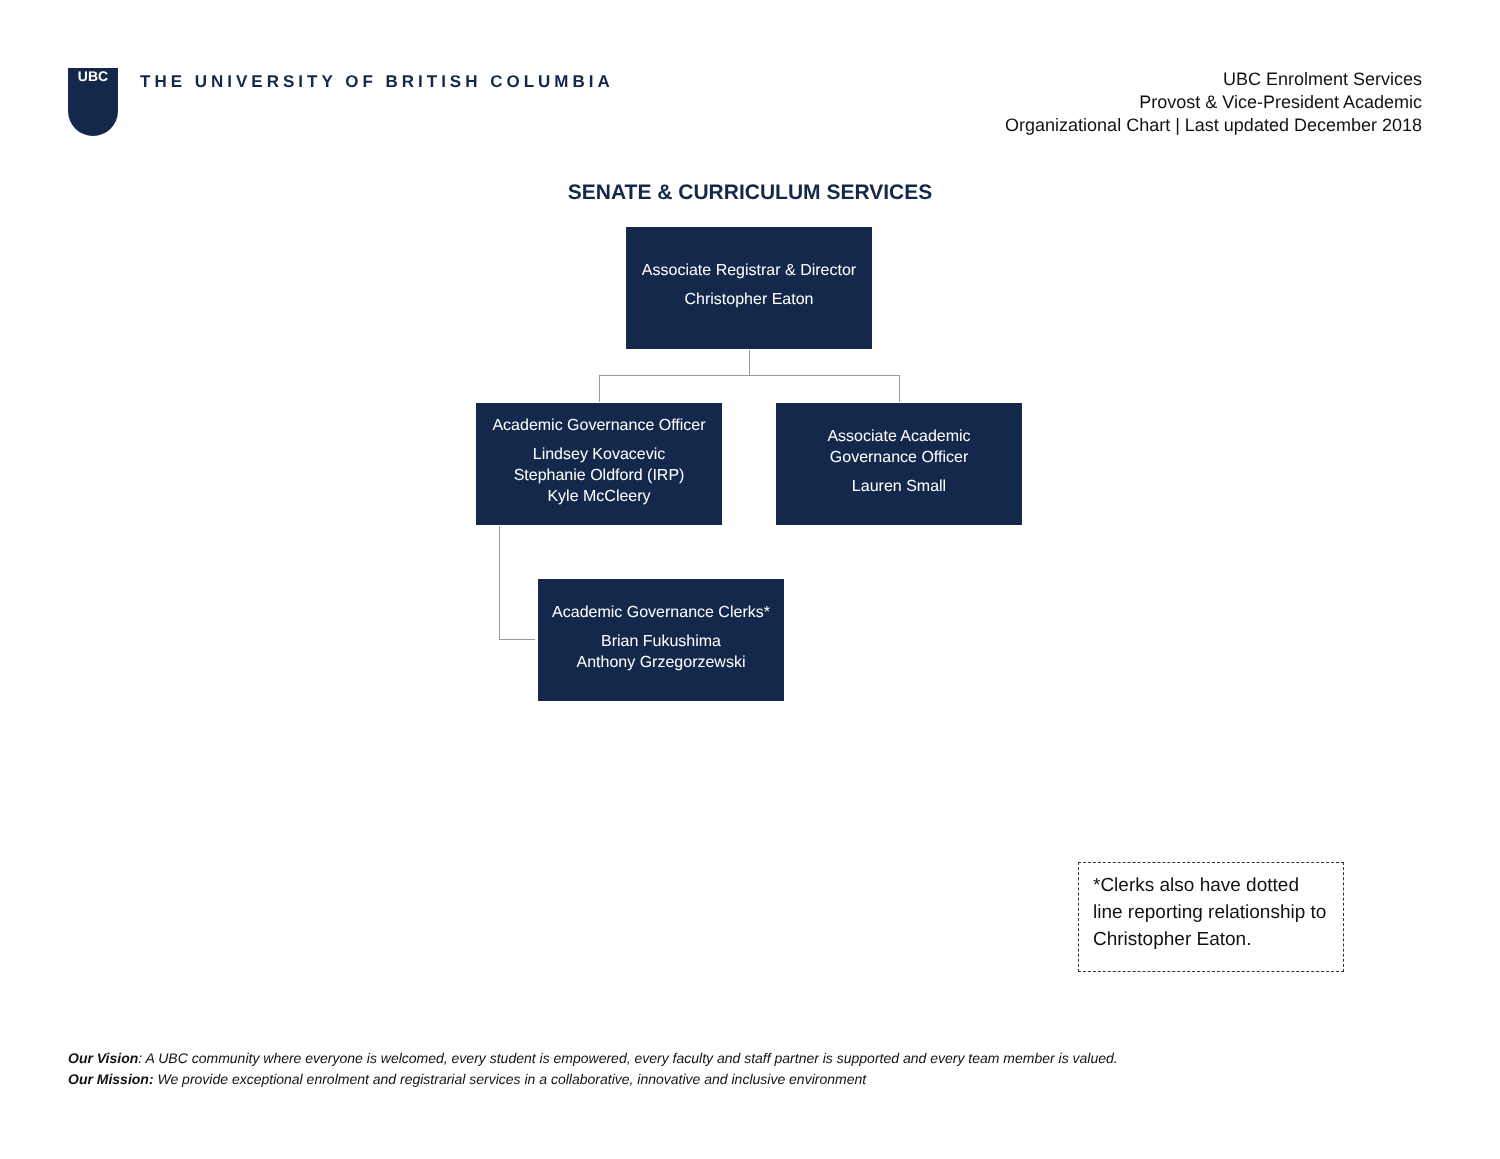UBC
THE UNIVERSITY OF BRITISH COLUMBIA
UBC Enrolment Services
Provost & Vice-President Academic
Organizational Chart | Last updated December 2018
SENATE & CURRICULUM SERVICES
Associate Registrar & Director
Christopher Eaton
Academic Governance Officer
Lindsey Kovacevic
Stephanie Oldford (IRP)
Kyle McCleery
Associate Academic
Governance Officer
Lauren Small
Academic Governance Clerks*
Brian Fukushima
Anthony Grzegorzewski
*Clerks also have dotted line reporting relationship to Christopher Eaton.
Our Vision: A UBC community where everyone is welcomed, every student is empowered, every faculty and staff partner is supported and every team member is valued.
Our Mission: We provide exceptional enrolment and registrarial services in a collaborative, innovative and inclusive environment